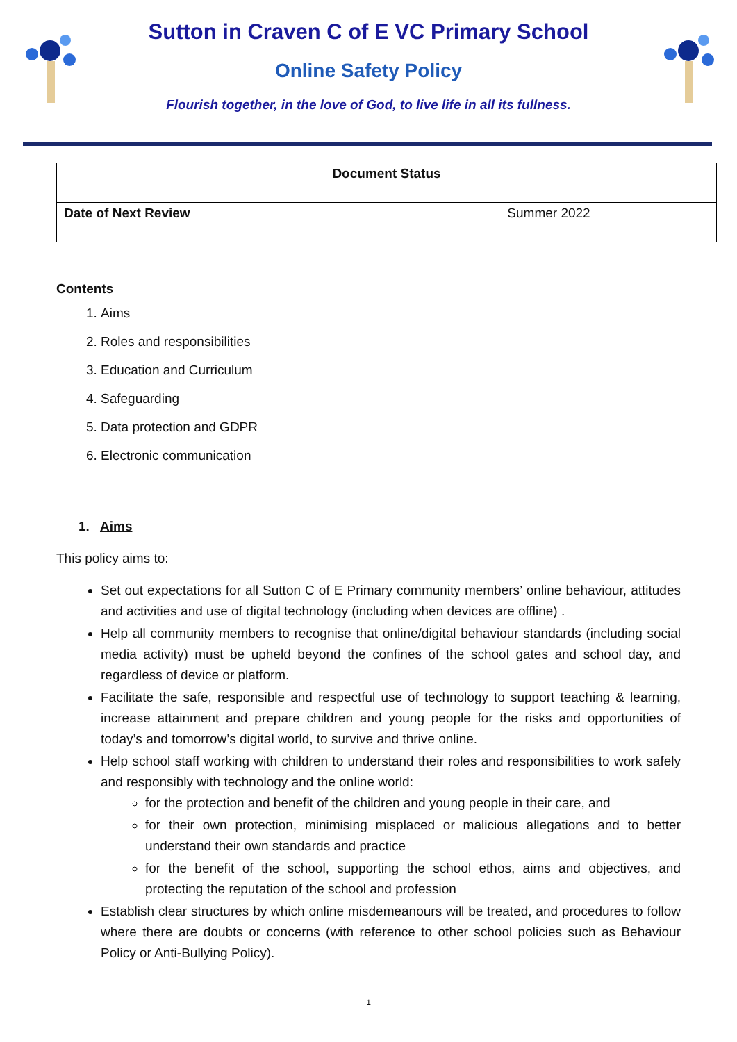Sutton in Craven C of E VC Primary School
Online Safety Policy
Flourish together, in the love of God, to live life in all its fullness.
| Document Status | |
| Date of Next Review | Summer 2022 |
Contents
1. Aims
2. Roles and responsibilities
3. Education and Curriculum
4. Safeguarding
5. Data protection and GDPR
6. Electronic communication
1. Aims
This policy aims to:
Set out expectations for all Sutton C of E Primary community members’ online behaviour, attitudes and activities and use of digital technology (including when devices are offline) .
Help all community members to recognise that online/digital behaviour standards (including social media activity) must be upheld beyond the confines of the school gates and school day, and regardless of device or platform.
Facilitate the safe, responsible and respectful use of technology to support teaching & learning, increase attainment and prepare children and young people for the risks and opportunities of today’s and tomorrow’s digital world, to survive and thrive online.
Help school staff working with children to understand their roles and responsibilities to work safely and responsibly with technology and the online world:
for the protection and benefit of the children and young people in their care, and
for their own protection, minimising misplaced or malicious allegations and to better understand their own standards and practice
for the benefit of the school, supporting the school ethos, aims and objectives, and protecting the reputation of the school and profession
Establish clear structures by which online misdemeanours will be treated, and procedures to follow where there are doubts or concerns (with reference to other school policies such as Behaviour Policy or Anti-Bullying Policy).
1